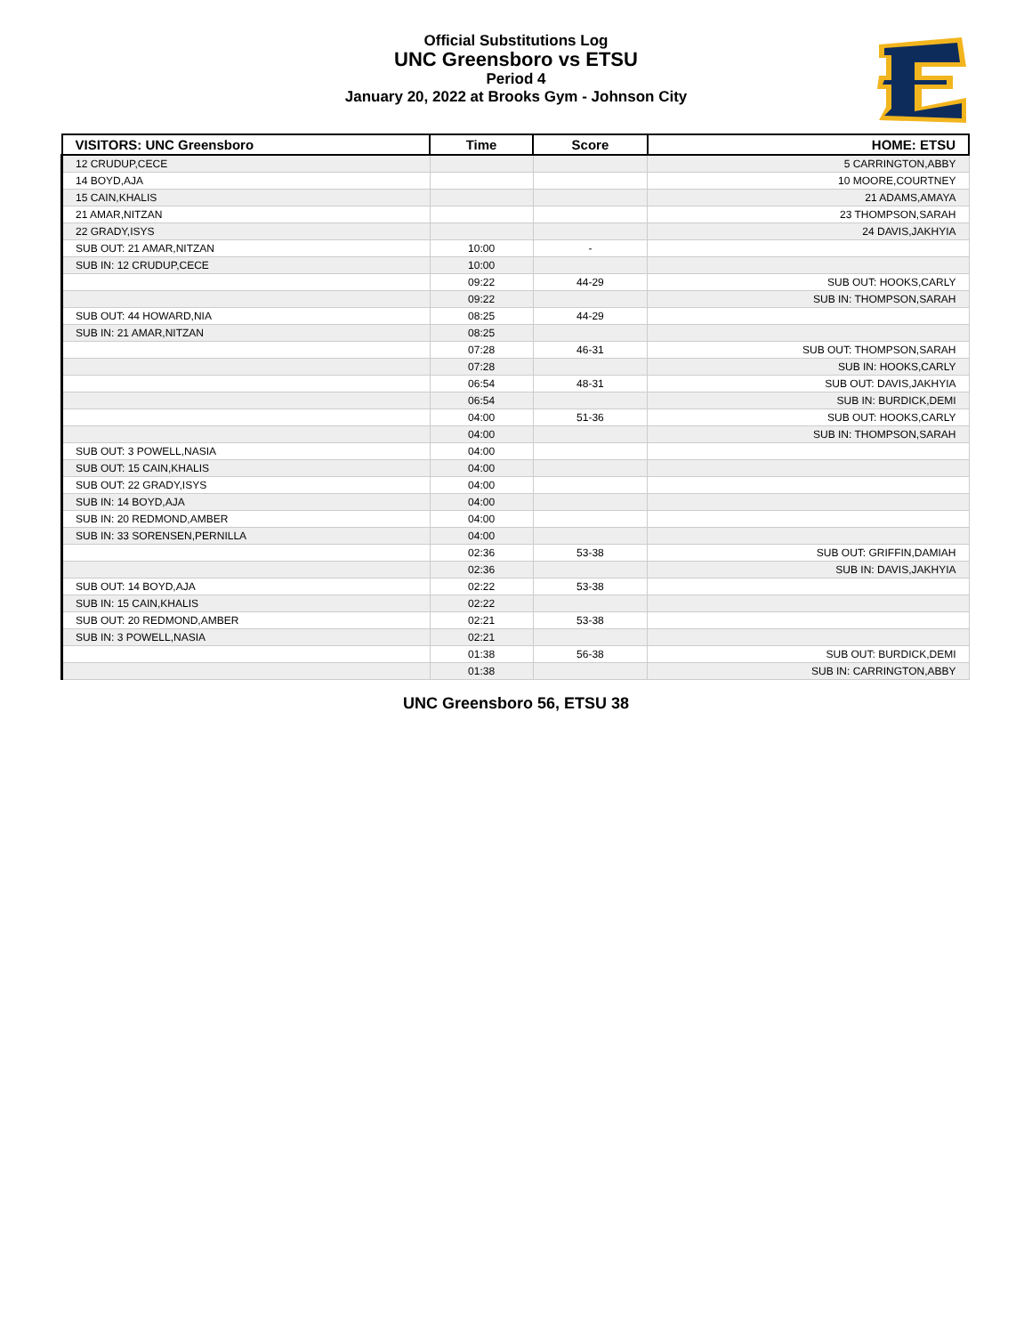Official Substitutions Log
UNC Greensboro vs ETSU
Period 4
January 20, 2022 at Brooks Gym - Johnson City
| VISITORS: UNC Greensboro | Time | Score | HOME: ETSU |
| --- | --- | --- | --- |
| 12 CRUDUP,CECE | | | 5 CARRINGTON,ABBY |
| 14 BOYD,AJA | | | 10 MOORE,COURTNEY |
| 15 CAIN,KHALIS | | | 21 ADAMS,AMAYA |
| 21 AMAR,NITZAN | | | 23 THOMPSON,SARAH |
| 22 GRADY,ISYS | | | 24 DAVIS,JAKHYIA |
| SUB OUT: 21 AMAR,NITZAN | 10:00 | - | |
| SUB IN: 12 CRUDUP,CECE | 10:00 | | |
| | 09:22 | 44-29 | SUB OUT: HOOKS,CARLY |
| | 09:22 | | SUB IN: THOMPSON,SARAH |
| SUB OUT: 44 HOWARD,NIA | 08:25 | 44-29 | |
| SUB IN: 21 AMAR,NITZAN | 08:25 | | |
| | 07:28 | 46-31 | SUB OUT: THOMPSON,SARAH |
| | 07:28 | | SUB IN: HOOKS,CARLY |
| | 06:54 | 48-31 | SUB OUT: DAVIS,JAKHYIA |
| | 06:54 | | SUB IN: BURDICK,DEMI |
| | 04:00 | 51-36 | SUB OUT: HOOKS,CARLY |
| | 04:00 | | SUB IN: THOMPSON,SARAH |
| SUB OUT: 3 POWELL,NASIA | 04:00 | | |
| SUB OUT: 15 CAIN,KHALIS | 04:00 | | |
| SUB OUT: 22 GRADY,ISYS | 04:00 | | |
| SUB IN: 14 BOYD,AJA | 04:00 | | |
| SUB IN: 20 REDMOND,AMBER | 04:00 | | |
| SUB IN: 33 SORENSEN,PERNILLA | 04:00 | | |
| | 02:36 | 53-38 | SUB OUT: GRIFFIN,DAMIAH |
| | 02:36 | | SUB IN: DAVIS,JAKHYIA |
| SUB OUT: 14 BOYD,AJA | 02:22 | 53-38 | |
| SUB IN: 15 CAIN,KHALIS | 02:22 | | |
| SUB OUT: 20 REDMOND,AMBER | 02:21 | 53-38 | |
| SUB IN: 3 POWELL,NASIA | 02:21 | | |
| | 01:38 | 56-38 | SUB OUT: BURDICK,DEMI |
| | 01:38 | | SUB IN: CARRINGTON,ABBY |
UNC Greensboro 56, ETSU 38